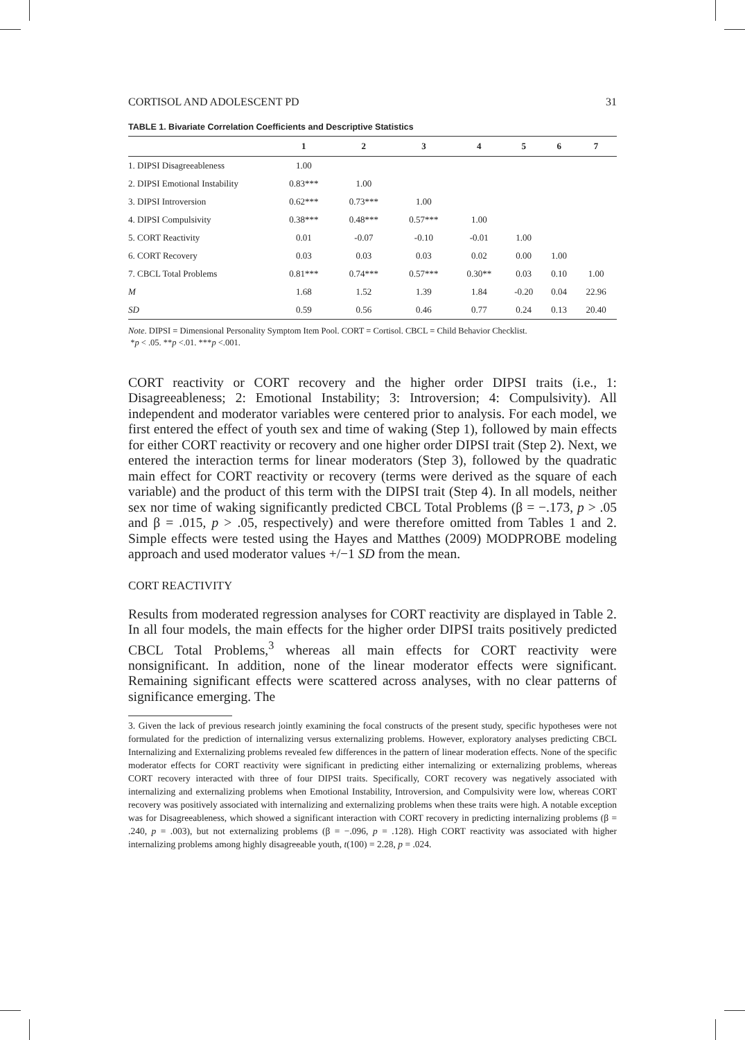CORTISOL AND ADOLESCENT PD 31
TABLE 1. Bivariate Correlation Coefficients and Descriptive Statistics
| | 1 | 2 | 3 | 4 | 5 | 6 | 7 |
| --- | --- | --- | --- | --- | --- | --- | --- |
| 1. DIPSI Disagreeableness | 1.00 | | | | | | |
| 2. DIPSI Emotional Instability | 0.83*** | 1.00 | | | | | |
| 3. DIPSI Introversion | 0.62*** | 0.73*** | 1.00 | | | | |
| 4. DIPSI Compulsivity | 0.38*** | 0.48*** | 0.57*** | 1.00 | | | |
| 5. CORT Reactivity | 0.01 | -0.07 | -0.10 | -0.01 | 1.00 | | |
| 6. CORT Recovery | 0.03 | 0.03 | 0.03 | 0.02 | 0.00 | 1.00 | |
| 7. CBCL Total Problems | 0.81*** | 0.74*** | 0.57*** | 0.30** | 0.03 | 0.10 | 1.00 |
| M | 1.68 | 1.52 | 1.39 | 1.84 | -0.20 | 0.04 | 22.96 |
| SD | 0.59 | 0.56 | 0.46 | 0.77 | 0.24 | 0.13 | 20.40 |
Note. DIPSI = Dimensional Personality Symptom Item Pool. CORT = Cortisol. CBCL = Child Behavior Checklist.
*p < .05. **p <.01. ***p <.001.
CORT reactivity or CORT recovery and the higher order DIPSI traits (i.e., 1: Disagreeableness; 2: Emotional Instability; 3: Introversion; 4: Compulsivity). All independent and moderator variables were centered prior to analysis. For each model, we first entered the effect of youth sex and time of waking (Step 1), followed by main effects for either CORT reactivity or recovery and one higher order DIPSI trait (Step 2). Next, we entered the interaction terms for linear moderators (Step 3), followed by the quadratic main effect for CORT reactivity or recovery (terms were derived as the square of each variable) and the product of this term with the DIPSI trait (Step 4). In all models, neither sex nor time of waking significantly predicted CBCL Total Problems (β = −.173, p > .05 and β = .015, p > .05, respectively) and were therefore omitted from Tables 1 and 2. Simple effects were tested using the Hayes and Matthes (2009) MODPROBE modeling approach and used moderator values +/−1 SD from the mean.
CORT REACTIVITY
Results from moderated regression analyses for CORT reactivity are displayed in Table 2. In all four models, the main effects for the higher order DIPSI traits positively predicted CBCL Total Problems,<sup>3</sup> whereas all main effects for CORT reactivity were nonsignificant. In addition, none of the linear moderator effects were significant. Remaining significant effects were scattered across analyses, with no clear patterns of significance emerging. The
3. Given the lack of previous research jointly examining the focal constructs of the present study, specific hypotheses were not formulated for the prediction of internalizing versus externalizing problems. However, exploratory analyses predicting CBCL Internalizing and Externalizing problems revealed few differences in the pattern of linear moderation effects. None of the specific moderator effects for CORT reactivity were significant in predicting either internalizing or externalizing problems, whereas CORT recovery interacted with three of four DIPSI traits. Specifically, CORT recovery was negatively associated with internalizing and externalizing problems when Emotional Instability, Introversion, and Compulsivity were low, whereas CORT recovery was positively associated with internalizing and externalizing problems when these traits were high. A notable exception was for Disagreeableness, which showed a significant interaction with CORT recovery in predicting internalizing problems (β = .240, p = .003), but not externalizing problems (β = −.096, p = .128). High CORT reactivity was associated with higher internalizing problems among highly disagreeable youth, t(100) = 2.28, p = .024.